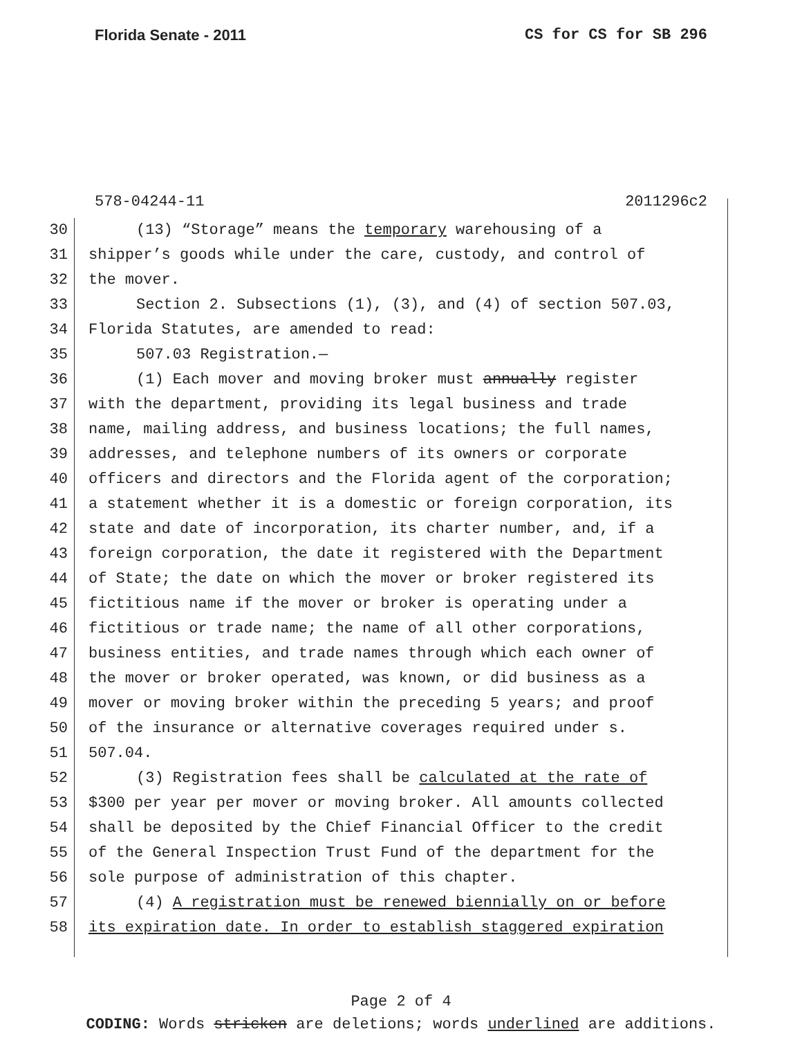Florida Senate - 2011 CS for CS for SB 296
578-04244-11 2011296c2
30 (13) “Storage” means the temporary warehousing of a
31 shipper’s goods while under the care, custody, and control of
32 the mover.
33 Section 2. Subsections (1), (3), and (4) of section 507.03,
34 Florida Statutes, are amended to read:
35 507.03 Registration.—
36 (1) Each mover and moving broker must annually register
37 with the department, providing its legal business and trade
38 name, mailing address, and business locations; the full names,
39 addresses, and telephone numbers of its owners or corporate
40 officers and directors and the Florida agent of the corporation;
41 a statement whether it is a domestic or foreign corporation, its
42 state and date of incorporation, its charter number, and, if a
43 foreign corporation, the date it registered with the Department
44 of State; the date on which the mover or broker registered its
45 fictitious name if the mover or broker is operating under a
46 fictitious or trade name; the name of all other corporations,
47 business entities, and trade names through which each owner of
48 the mover or broker operated, was known, or did business as a
49 mover or moving broker within the preceding 5 years; and proof
50 of the insurance or alternative coverages required under s.
51 507.04.
52 (3) Registration fees shall be calculated at the rate of
53 $300 per year per mover or moving broker. All amounts collected
54 shall be deposited by the Chief Financial Officer to the credit
55 of the General Inspection Trust Fund of the department for the
56 sole purpose of administration of this chapter.
57 (4) A registration must be renewed biennially on or before
58 its expiration date. In order to establish staggered expiration
Page 2 of 4
CODING: Words stricken are deletions; words underlined are additions.